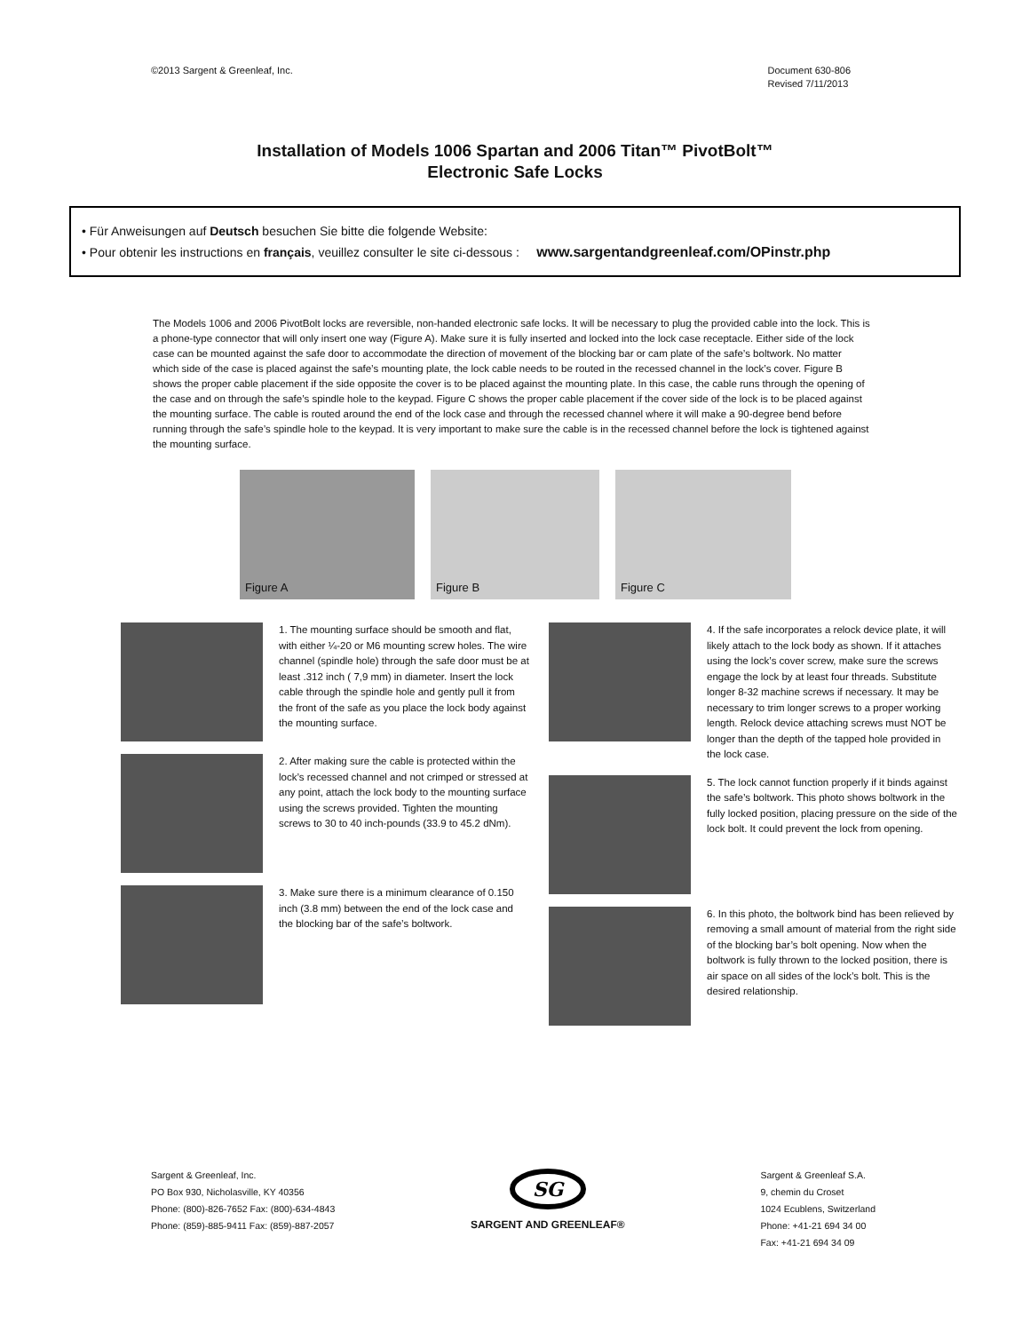©2013 Sargent & Greenleaf, Inc.
Document 630-806
Revised 7/11/2013
Installation of Models 1006 Spartan and 2006 Titan™ PivotBolt™
Electronic Safe Locks
• Für Anweisungen auf Deutsch besuchen Sie bitte die folgende Website:
• Pour obtenir les instructions en français, veuillez consulter le site ci-dessous : www.sargentandgreenleaf.com/OPinstr.php
The Models 1006 and 2006 PivotBolt locks are reversible, non-handed electronic safe locks. It will be necessary to plug the provided cable into the lock. This is a phone-type connector that will only insert one way (Figure A). Make sure it is fully inserted and locked into the lock case receptacle. Either side of the lock case can be mounted against the safe door to accommodate the direction of movement of the blocking bar or cam plate of the safe’s boltwork. No matter which side of the case is placed against the safe’s mounting plate, the lock cable needs to be routed in the recessed channel in the lock’s cover. Figure B shows the proper cable placement if the side opposite the cover is to be placed against the mounting plate. In this case, the cable runs through the opening of the case and on through the safe’s spindle hole to the keypad. Figure C shows the proper cable placement if the cover side of the lock is to be placed against the mounting surface. The cable is routed around the end of the lock case and through the recessed channel where it will make a 90-degree bend before running through the safe’s spindle hole to the keypad. It is very important to make sure the cable is in the recessed channel before the lock is tightened against the mounting surface.
Figure A
Figure B
Figure C
1. The mounting surface should be smooth and flat, with either ¼-20 or M6 mounting screw holes. The wire channel (spindle hole) through the safe door must be at least .312 inch ( 7,9 mm) in diameter. Insert the lock cable through the spindle hole and gently pull it from the front of the safe as you place the lock body against the mounting surface.
2. After making sure the cable is protected within the lock’s recessed channel and not crimped or stressed at any point, attach the lock body to the mounting surface using the screws provided. Tighten the mounting screws to 30 to 40 inch-pounds (33.9 to 45.2 dNm).
3. Make sure there is a minimum clearance of 0.150 inch (3.8 mm) between the end of the lock case and the blocking bar of the safe’s boltwork.
4. If the safe incorporates a relock device plate, it will likely attach to the lock body as shown. If it attaches using the lock’s cover screw, make sure the screws engage the lock by at least four threads. Substitute longer 8-32 machine screws if necessary. It may be necessary to trim longer screws to a proper working length. Relock device attaching screws must NOT be longer than the depth of the tapped hole provided in the lock case.
5. The lock cannot function properly if it binds against the safe’s boltwork. This photo shows boltwork in the fully locked position, placing pressure on the side of the lock bolt. It could prevent the lock from opening.
6. In this photo, the boltwork bind has been relieved by removing a small amount of material from the right side of the blocking bar’s bolt opening. Now when the boltwork is fully thrown to the locked position, there is air space on all sides of the lock’s bolt. This is the desired relationship.
Sargent & Greenleaf, Inc.
PO Box 930, Nicholasville, KY 40356
Phone: (800)-826-7652 Fax: (800)-634-4843
Phone: (859)-885-9411 Fax: (859)-887-2057
SG
SARGENT AND GREENLEAF®
Sargent & Greenleaf S.A.
9, chemin du Croset
1024 Ecublens, Switzerland
Phone: +41-21 694 34 00
Fax: +41-21 694 34 09